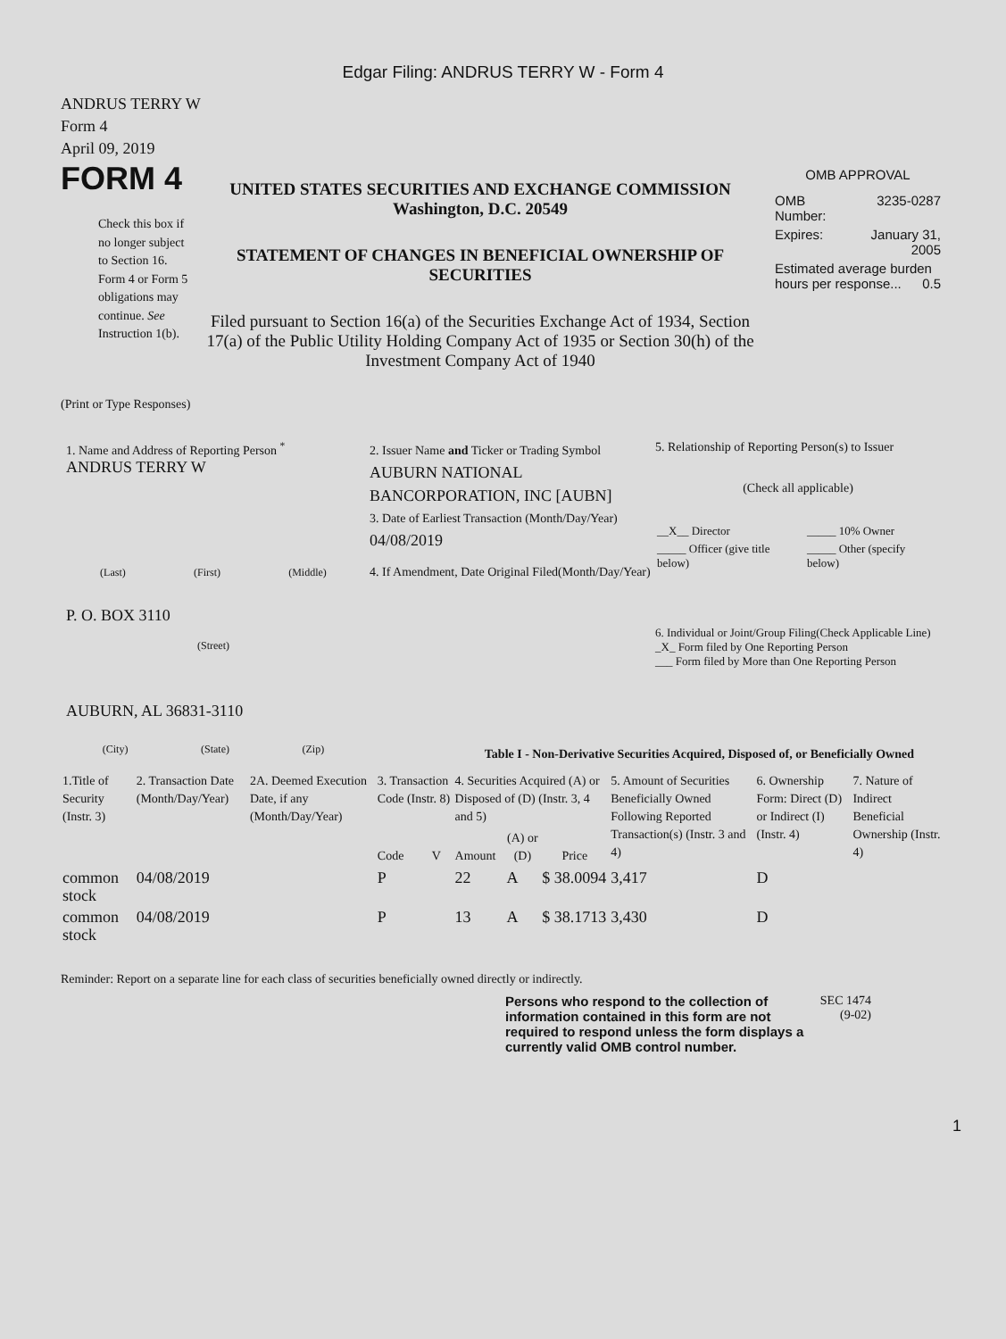Edgar Filing: ANDRUS TERRY W - Form 4
ANDRUS TERRY W
Form 4
April 09, 2019
FORM 4
Check this box if no longer subject to Section 16. Form 4 or Form 5 obligations may continue. See Instruction 1(b).
UNITED STATES SECURITIES AND EXCHANGE COMMISSION
Washington, D.C. 20549
STATEMENT OF CHANGES IN BENEFICIAL OWNERSHIP OF SECURITIES
Filed pursuant to Section 16(a) of the Securities Exchange Act of 1934, Section 17(a) of the Public Utility Holding Company Act of 1935 or Section 30(h) of the Investment Company Act of 1940
OMB APPROVAL
| OMB Number: | 3235-0287 |
| Expires: | January 31, 2005 |
| Estimated average burden hours per response... 0.5 | |
(Print or Type Responses)
1. Name and Address of Reporting Person <sup>*</sup>
ANDRUS TERRY W
(Last) (First) (Middle)
P. O. BOX 3110
(Street)
AUBURN, AL 36831-3110
(City) (State) (Zip)
2. Issuer Name and Ticker or Trading Symbol
AUBURN NATIONAL BANCORPORATION, INC [AUBN]
3. Date of Earliest Transaction (Month/Day/Year)
04/08/2019
4. If Amendment, Date Original Filed(Month/Day/Year)
5. Relationship of Reporting Person(s) to Issuer
(Check all applicable)
| __X__ Director | _____ 10% Owner |
| _____ Officer (give title below) | _____ Other (specify below) |
6. Individual or Joint/Group Filing(Check Applicable Line)
_X_ Form filed by One Reporting Person
___ Form filed by More than One Reporting Person
Table I - Non-Derivative Securities Acquired, Disposed of, or Beneficially Owned
| 1.Title of Security (Instr. 3) | 2. Transaction Date (Month/Day/Year) | 2A. Deemed Execution Date, if any (Month/Day/Year) | 3. Transaction Code (Instr. 8) | | 4. Securities Acquired (A) or Disposed of (D) (Instr. 3, 4 and 5) | | | 5. Amount of Securities Beneficially Owned Following Reported Transaction(s) (Instr. 3 and 4) | 6. Ownership Form: Direct (D) or Indirect (I) (Instr. 4) | 7. Nature of Indirect Beneficial Ownership (Instr. 4) |
| --- | --- | --- | --- | --- | --- | --- | --- | --- | --- | --- |
| | | | Code | V | Amount | (A) or (D) | Price | | | |
| common stock | 04/08/2019 | | P | | 22 | A | $ 38.0094 | 3,417 | D | |
| common stock | 04/08/2019 | | P | | 13 | A | $ 38.1713 | 3,430 | D | |
Reminder: Report on a separate line for each class of securities beneficially owned directly or indirectly.
Persons who respond to the collection of information contained in this form are not required to respond unless the form displays a currently valid OMB control number.
SEC 1474 (9-02)
1